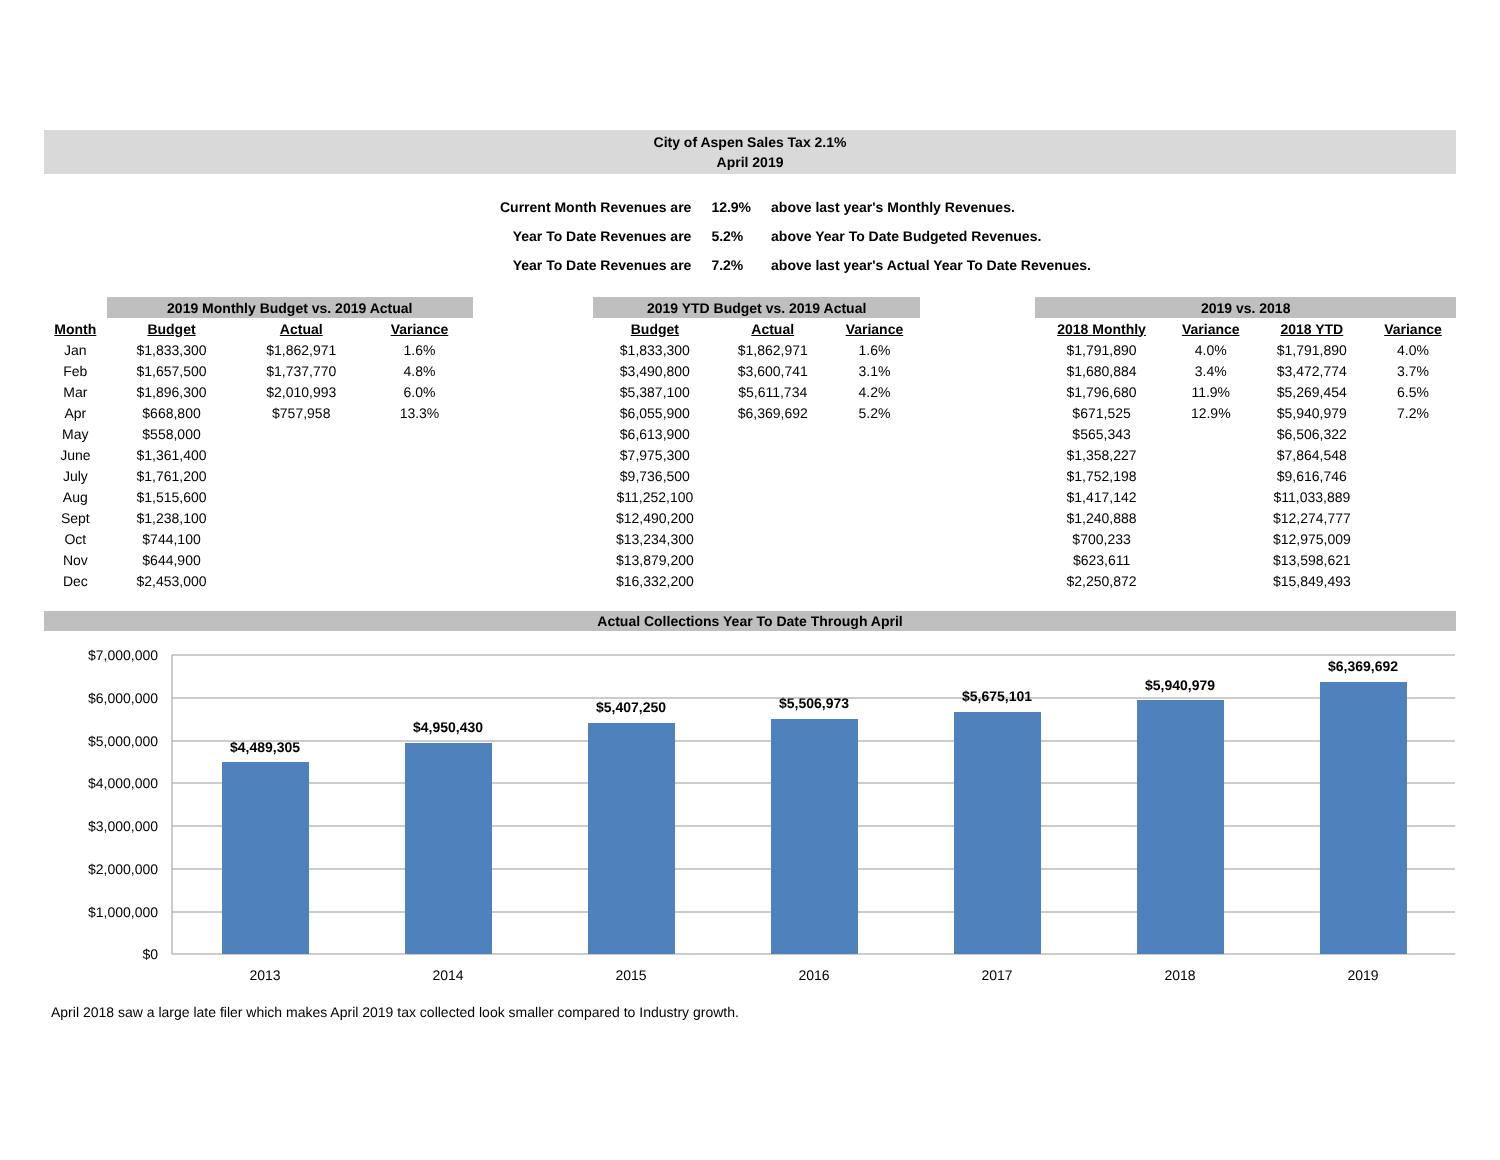City of Aspen Sales Tax 2.1%
April 2019
| Current Month Revenues are | 12.9% | above last year's Monthly Revenues. |
| Year To Date Revenues are | 5.2% | above Year To Date Budgeted Revenues. |
| Year To Date Revenues are | 7.2% | above last year's Actual Year To Date Revenues. |
| | 2019 Monthly Budget vs. 2019 Actual | | | | 2019 YTD Budget vs. 2019 Actual | | | | 2019 vs. 2018 | | | |
| --- | --- | --- | --- | --- | --- | --- | --- | --- | --- | --- | --- | --- |
| Month | Budget | Actual | Variance | | Budget | Actual | Variance | | 2018 Monthly | Variance | 2018 YTD | Variance |
| Jan | $1,833,300 | $1,862,971 | 1.6% | | $1,833,300 | $1,862,971 | 1.6% | | $1,791,890 | 4.0% | $1,791,890 | 4.0% |
| Feb | $1,657,500 | $1,737,770 | 4.8% | | $3,490,800 | $3,600,741 | 3.1% | | $1,680,884 | 3.4% | $3,472,774 | 3.7% |
| Mar | $1,896,300 | $2,010,993 | 6.0% | | $5,387,100 | $5,611,734 | 4.2% | | $1,796,680 | 11.9% | $5,269,454 | 6.5% |
| Apr | $668,800 | $757,958 | 13.3% | | $6,055,900 | $6,369,692 | 5.2% | | $671,525 | 12.9% | $5,940,979 | 7.2% |
| May | $558,000 | | | | $6,613,900 | | | | $565,343 | | $6,506,322 | |
| June | $1,361,400 | | | | $7,975,300 | | | | $1,358,227 | | $7,864,548 | |
| July | $1,761,200 | | | | $9,736,500 | | | | $1,752,198 | | $9,616,746 | |
| Aug | $1,515,600 | | | | $11,252,100 | | | | $1,417,142 | | $11,033,889 | |
| Sept | $1,238,100 | | | | $12,490,200 | | | | $1,240,888 | | $12,274,777 | |
| Oct | $744,100 | | | | $13,234,300 | | | | $700,233 | | $12,975,009 | |
| Nov | $644,900 | | | | $13,879,200 | | | | $623,611 | | $13,598,621 | |
| Dec | $2,453,000 | | | | $16,332,200 | | | | $2,250,872 | | $15,849,493 | |
Actual Collections Year To Date Through April
$7,000,000
$6,000,000
$5,000,000
$4,000,000
$3,000,000
$2,000,000
$1,000,000
$0
$4,489,305
$4,950,430
$5,407,250
$5,506,973
$5,675,101
$5,940,979
$6,369,692
2013
2014
2015
2016
2017
2018
2019
April 2018 saw a large late filer which makes April 2019 tax collected look smaller compared to Industry growth.